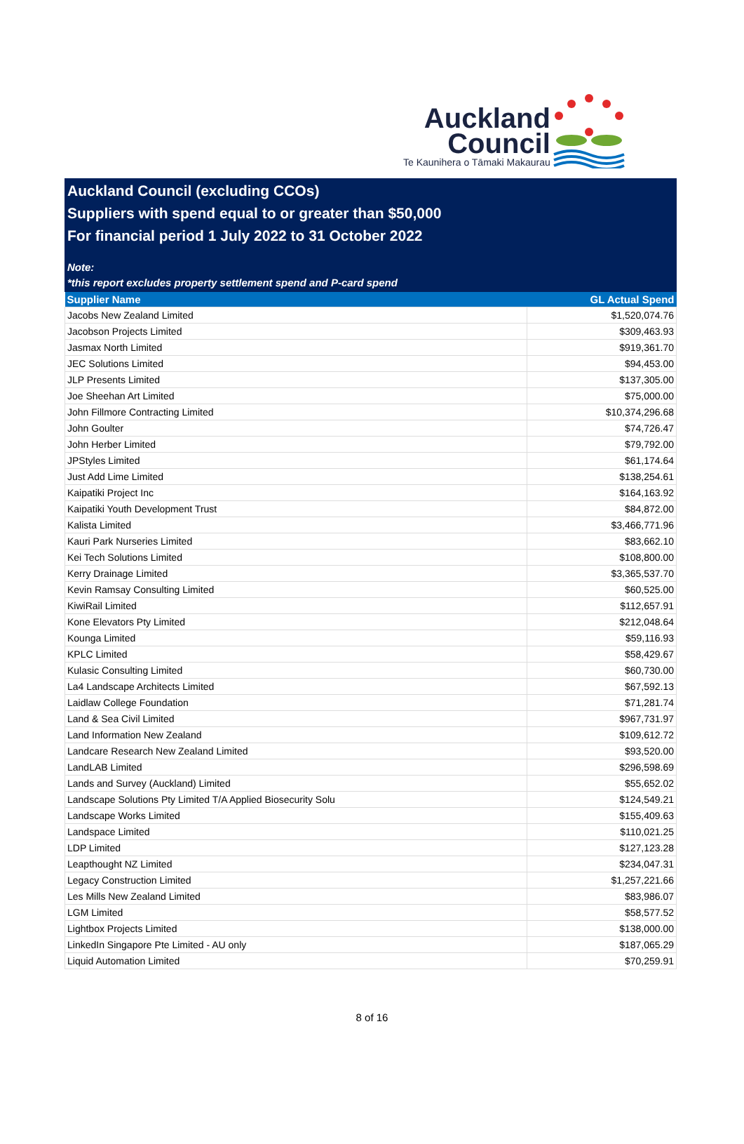Auckland
Council
Te Kaunihera o Tāmaki Makaurau
Auckland Council (excluding CCOs)
Suppliers with spend equal to or greater than $50,000
For financial period 1 July 2022 to 31 October 2022
Note:
*this report excludes property settlement spend and P-card spend
| Supplier Name | GL Actual Spend |
| --- | --- |
| Jacobs New Zealand Limited | $1,520,074.76 |
| Jacobson Projects Limited | $309,463.93 |
| Jasmax North Limited | $919,361.70 |
| JEC Solutions Limited | $94,453.00 |
| JLP Presents Limited | $137,305.00 |
| Joe Sheehan Art Limited | $75,000.00 |
| John Fillmore Contracting Limited | $10,374,296.68 |
| John Goulter | $74,726.47 |
| John Herber Limited | $79,792.00 |
| JPStyles Limited | $61,174.64 |
| Just Add Lime Limited | $138,254.61 |
| Kaipatiki Project Inc | $164,163.92 |
| Kaipatiki Youth Development Trust | $84,872.00 |
| Kalista Limited | $3,466,771.96 |
| Kauri Park Nurseries Limited | $83,662.10 |
| Kei Tech Solutions Limited | $108,800.00 |
| Kerry Drainage Limited | $3,365,537.70 |
| Kevin Ramsay Consulting Limited | $60,525.00 |
| KiwiRail Limited | $112,657.91 |
| Kone Elevators Pty Limited | $212,048.64 |
| Kounga Limited | $59,116.93 |
| KPLC Limited | $58,429.67 |
| Kulasic Consulting Limited | $60,730.00 |
| La4 Landscape Architects Limited | $67,592.13 |
| Laidlaw College Foundation | $71,281.74 |
| Land & Sea Civil Limited | $967,731.97 |
| Land Information New Zealand | $109,612.72 |
| Landcare Research New Zealand Limited | $93,520.00 |
| LandLAB Limited | $296,598.69 |
| Lands and Survey (Auckland) Limited | $55,652.02 |
| Landscape Solutions Pty Limited T/A Applied Biosecurity Solu | $124,549.21 |
| Landscape Works Limited | $155,409.63 |
| Landspace Limited | $110,021.25 |
| LDP Limited | $127,123.28 |
| Leapthought NZ Limited | $234,047.31 |
| Legacy Construction Limited | $1,257,221.66 |
| Les Mills New Zealand Limited | $83,986.07 |
| LGM Limited | $58,577.52 |
| Lightbox Projects Limited | $138,000.00 |
| LinkedIn Singapore Pte Limited - AU only | $187,065.29 |
| Liquid Automation Limited | $70,259.91 |
8 of 16